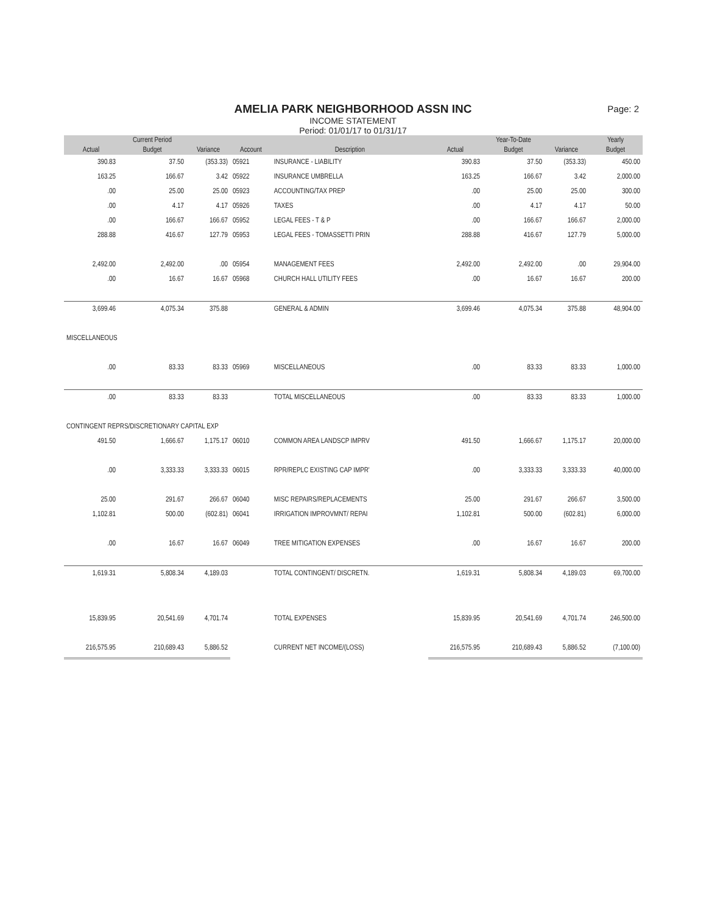AMELIA PARK NEIGHBORHOOD ASSN INC
Page: 2
INCOME STATEMENT
Period: 01/01/17 to 01/31/17
| | Current Period | | | | | Year-To-Date | | Yearly |
| --- | --- | --- | --- | --- | --- | --- | --- | --- |
| Actual | Budget | Variance | Account | Description | Actual | Budget | Variance | Budget |
| 390.83 | 37.50 | (353.33) | 05921 | INSURANCE - LIABILITY | 390.83 | 37.50 | (353.33) | 450.00 |
| 163.25 | 166.67 | 3.42 | 05922 | INSURANCE UMBRELLA | 163.25 | 166.67 | 3.42 | 2,000.00 |
| .00 | 25.00 | 25.00 | 05923 | ACCOUNTING/TAX PREP | .00 | 25.00 | 25.00 | 300.00 |
| .00 | 4.17 | 4.17 | 05926 | TAXES | .00 | 4.17 | 4.17 | 50.00 |
| .00 | 166.67 | 166.67 | 05952 | LEGAL FEES - T & P | .00 | 166.67 | 166.67 | 2,000.00 |
| 288.88 | 416.67 | 127.79 | 05953 | LEGAL FEES - TOMASSETTI PRIN | 288.88 | 416.67 | 127.79 | 5,000.00 |
| 2,492.00 | 2,492.00 | .00 | 05954 | MANAGEMENT FEES | 2,492.00 | 2,492.00 | .00 | 29,904.00 |
| .00 | 16.67 | 16.67 | 05968 | CHURCH HALL UTILITY FEES | .00 | 16.67 | 16.67 | 200.00 |
| 3,699.46 | 4,075.34 | 375.88 | | GENERAL & ADMIN | 3,699.46 | 4,075.34 | 375.88 | 48,904.00 |
| MISCELLANEOUS | | | | | | | | |
| .00 | 83.33 | 83.33 | 05969 | MISCELLANEOUS | .00 | 83.33 | 83.33 | 1,000.00 |
| .00 | 83.33 | 83.33 | | TOTAL MISCELLANEOUS | .00 | 83.33 | 83.33 | 1,000.00 |
| CONTINGENT REPRS/DISCRETIONARY CAPITAL EXP | | | | | | | | |
| 491.50 | 1,666.67 | 1,175.17 | 06010 | COMMON AREA LANDSCP IMPRV | 491.50 | 1,666.67 | 1,175.17 | 20,000.00 |
| .00 | 3,333.33 | 3,333.33 | 06015 | RPR/REPLC EXISTING CAP IMPR' | .00 | 3,333.33 | 3,333.33 | 40,000.00 |
| 25.00 | 291.67 | 266.67 | 06040 | MISC REPAIRS/REPLACEMENTS | 25.00 | 291.67 | 266.67 | 3,500.00 |
| 1,102.81 | 500.00 | (602.81) | 06041 | IRRIGATION IMPROVMNT/ REPAI | 1,102.81 | 500.00 | (602.81) | 6,000.00 |
| .00 | 16.67 | 16.67 | 06049 | TREE MITIGATION EXPENSES | .00 | 16.67 | 16.67 | 200.00 |
| 1,619.31 | 5,808.34 | 4,189.03 | | TOTAL CONTINGENT/ DISCRETN. | 1,619.31 | 5,808.34 | 4,189.03 | 69,700.00 |
| 15,839.95 | 20,541.69 | 4,701.74 | | TOTAL EXPENSES | 15,839.95 | 20,541.69 | 4,701.74 | 246,500.00 |
| 216,575.95 | 210,689.43 | 5,886.52 | | CURRENT NET INCOME/(LOSS) | 216,575.95 | 210,689.43 | 5,886.52 | (7,100.00) |